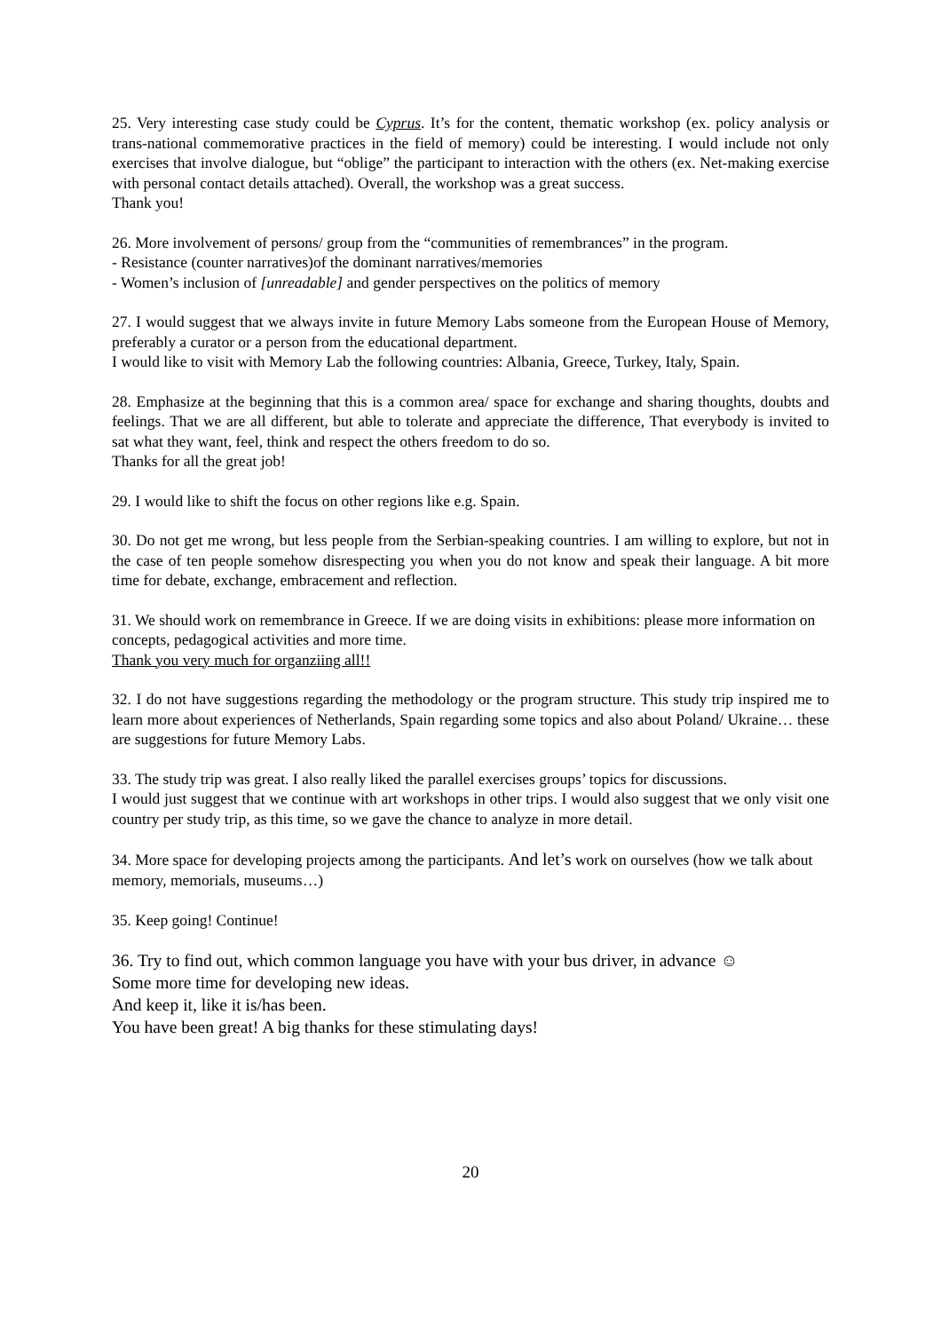25. Very interesting case study could be Cyprus. It’s for the content, thematic workshop (ex. policy analysis or trans-national commemorative practices in the field of memory) could be interesting. I would include not only exercises that involve dialogue, but “oblige” the participant to interaction with the others (ex. Net-making exercise with personal contact details attached). Overall, the workshop was a great success.
Thank you!
26. More involvement of persons/ group from the “communities of remembrances” in the program.
- Resistance (counter narratives)of the dominant narratives/memories
- Women’s inclusion of [unreadable] and gender perspectives on the politics of memory
27. I would suggest that we always invite in future Memory Labs someone from the European House of Memory, preferably a curator or a person from the educational department.
I would like to visit with Memory Lab the following countries: Albania, Greece, Turkey, Italy, Spain.
28. Emphasize at the beginning that this is a common area/ space for exchange and sharing thoughts, doubts and feelings. That we are all different, but able to tolerate and appreciate the difference, That everybody is invited to sat what they want, feel, think and respect the others freedom to do so.
Thanks for all the great job!
29. I would like to shift the focus on other regions like e.g. Spain.
30. Do not get me wrong, but less people from the Serbian-speaking countries. I am willing to explore, but not in the case of ten people somehow disrespecting you when you do not know and speak their language. A bit more time for debate, exchange, embracement and reflection.
31. We should work on remembrance in Greece. If we are doing visits in exhibitions: please more information on concepts, pedagogical activities and more time.
Thank you very much for organziing all!!
32. I do not have suggestions regarding the methodology or the program structure. This study trip inspired me to learn more about experiences of Netherlands, Spain regarding some topics and also about Poland/ Ukraine… these are suggestions for future Memory Labs.
33. The study trip was great. I also really liked the parallel exercises groups’ topics for discussions.
I would just suggest that we continue with art workshops in other trips. I would also suggest that we only visit one country per study trip, as this time, so we gave the chance to analyze in more detail.
34. More space for developing projects among the participants. And let’s work on ourselves (how we talk about memory, memorials, museums…)
35. Keep going! Continue!
36. Try to find out, which common language you have with your bus driver, in advance ☺
Some more time for developing new ideas.
And keep it, like it is/has been.
You have been great! A big thanks for these stimulating days!
20